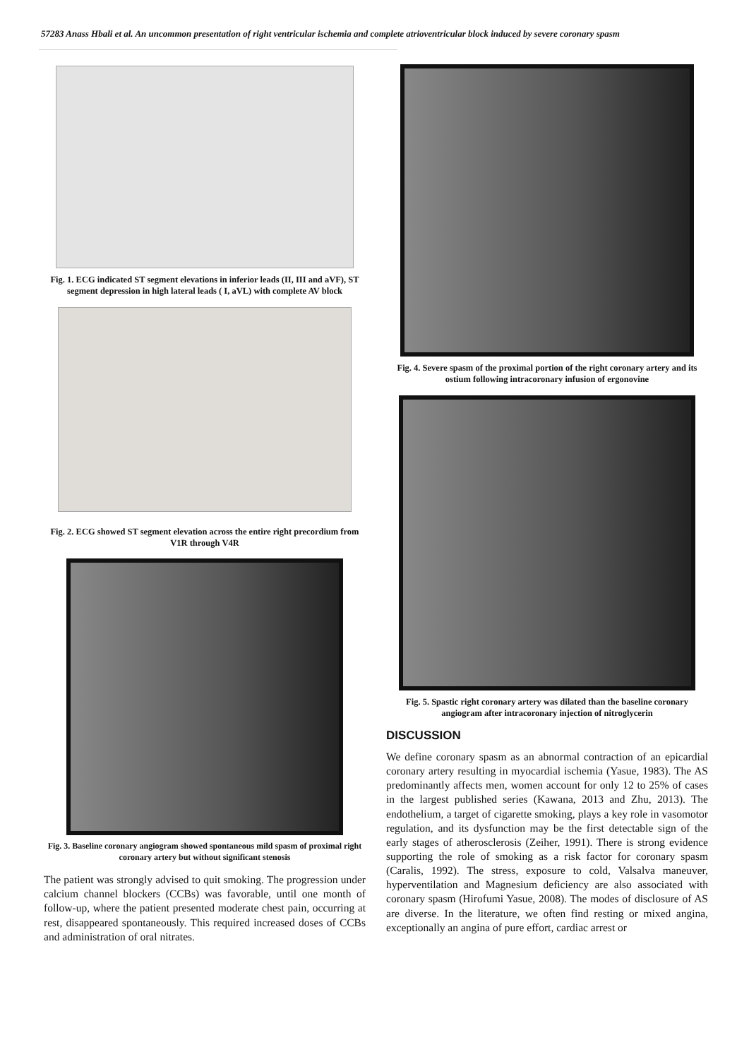57283 Anass Hbali et al. An uncommon presentation of right ventricular ischemia and complete atrioventricular block induced by severe coronary spasm
Fig. 1. ECG indicated ST segment elevations in inferior leads (II, III and aVF), ST segment depression in high lateral leads ( I, aVL) with complete AV block
Fig. 2. ECG showed ST segment elevation across the entire right precordium from V1R through V4R
Fig. 3. Baseline coronary angiogram showed spontaneous mild spasm of proximal right coronary artery but without significant stenosis
The patient was strongly advised to quit smoking. The progression under calcium channel blockers (CCBs) was favorable, until one month of follow-up, where the patient presented moderate chest pain, occurring at rest, disappeared spontaneously. This required increased doses of CCBs and administration of oral nitrates.
Fig. 4. Severe spasm of the proximal portion of the right coronary artery and its ostium following intracoronary infusion of ergonovine
Fig. 5. Spastic right coronary artery was dilated than the baseline coronary angiogram after intracoronary injection of nitroglycerin
DISCUSSION
We define coronary spasm as an abnormal contraction of an epicardial coronary artery resulting in myocardial ischemia (Yasue, 1983). The AS predominantly affects men, women account for only 12 to 25% of cases in the largest published series (Kawana, 2013 and Zhu, 2013). The endothelium, a target of cigarette smoking, plays a key role in vasomotor regulation, and its dysfunction may be the first detectable sign of the early stages of atherosclerosis (Zeiher, 1991). There is strong evidence supporting the role of smoking as a risk factor for coronary spasm (Caralis, 1992). The stress, exposure to cold, Valsalva maneuver, hyperventilation and Magnesium deficiency are also associated with coronary spasm (Hirofumi Yasue, 2008). The modes of disclosure of AS are diverse. In the literature, we often find resting or mixed angina, exceptionally an angina of pure effort, cardiac arrest or